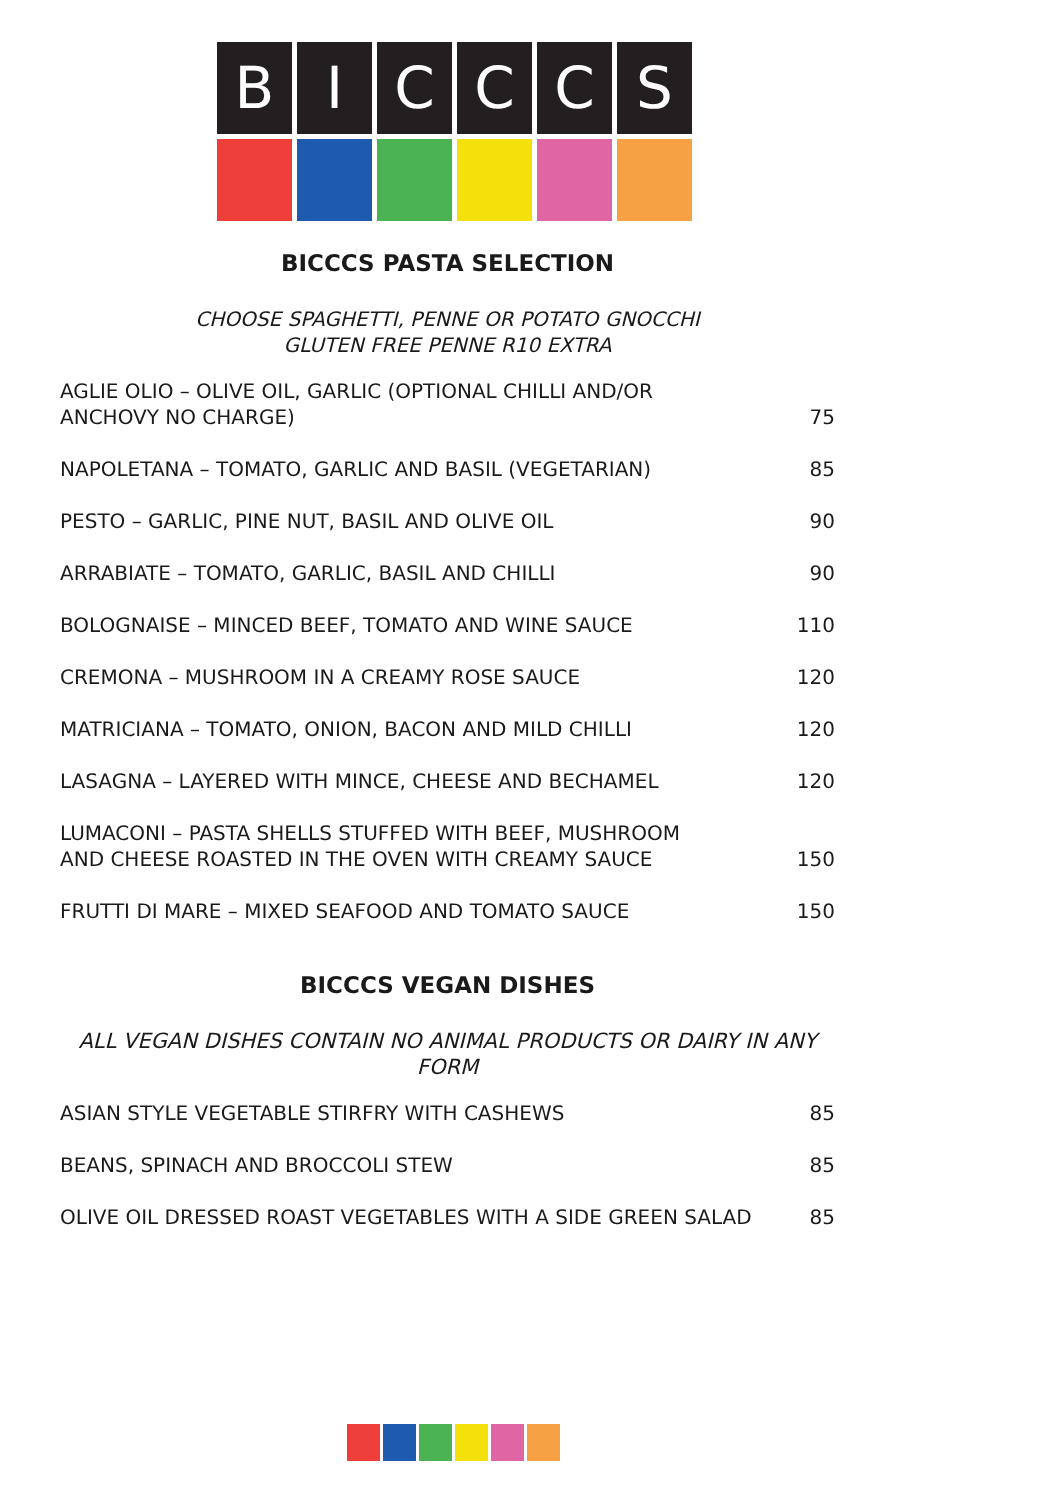B
I
C
C
C
S
BICCCS PASTA SELECTION
CHOOSE SPAGHETTI, PENNE OR POTATO GNOCCHI
GLUTEN FREE PENNE R10 EXTRA
| AGLIE OLIO – OLIVE OIL, GARLIC (OPTIONAL CHILLI AND/OR ANCHOVY NO CHARGE) | 75 |
| NAPOLETANA – TOMATO, GARLIC AND BASIL (VEGETARIAN) | 85 |
| PESTO – GARLIC, PINE NUT, BASIL AND OLIVE OIL | 90 |
| ARRABIATE – TOMATO, GARLIC, BASIL AND CHILLI | 90 |
| BOLOGNAISE – MINCED BEEF, TOMATO AND WINE SAUCE | 110 |
| CREMONA – MUSHROOM IN A CREAMY ROSE SAUCE | 120 |
| MATRICIANA – TOMATO, ONION, BACON AND MILD CHILLI | 120 |
| LASAGNA – LAYERED WITH MINCE, CHEESE AND BECHAMEL | 120 |
| LUMACONI – PASTA SHELLS STUFFED WITH BEEF, MUSHROOM AND CHEESE ROASTED IN THE OVEN WITH CREAMY SAUCE | 150 |
| FRUTTI DI MARE – MIXED SEAFOOD AND TOMATO SAUCE | 150 |
BICCCS VEGAN DISHES
ALL VEGAN DISHES CONTAIN NO ANIMAL PRODUCTS OR DAIRY IN ANY FORM
| ASIAN STYLE VEGETABLE STIRFRY WITH CASHEWS | 85 |
| BEANS, SPINACH AND BROCCOLI STEW | 85 |
| OLIVE OIL DRESSED ROAST VEGETABLES WITH A SIDE GREEN SALAD | 85 |